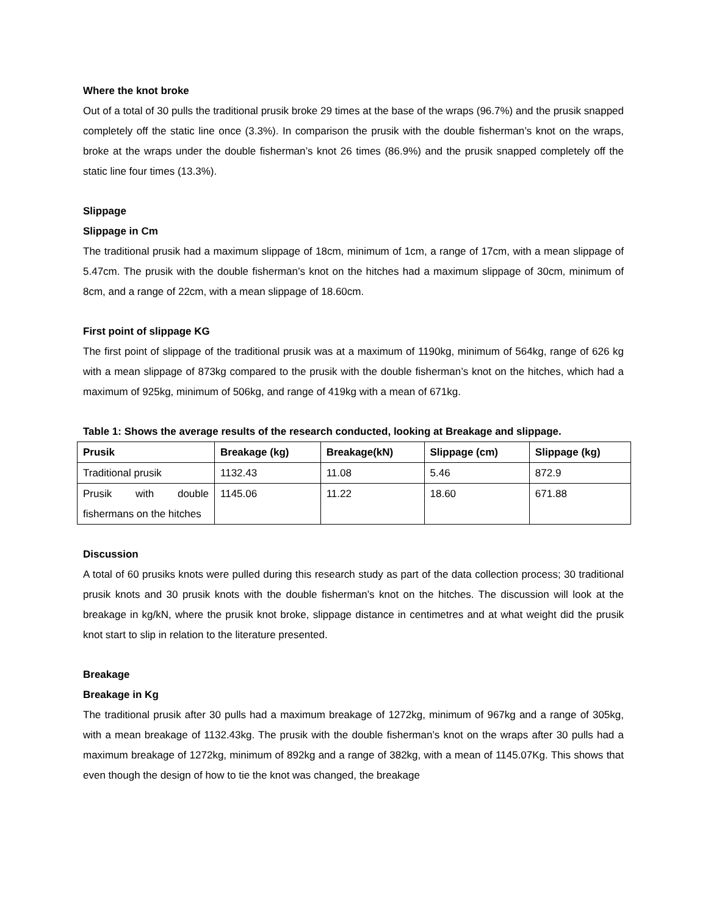Where the knot broke
Out of a total of 30 pulls the traditional prusik broke 29 times at the base of the wraps (96.7%) and the prusik snapped completely off the static line once (3.3%). In comparison the prusik with the double fisherman’s knot on the wraps, broke at the wraps under the double fisherman’s knot 26 times (86.9%) and the prusik snapped completely off the static line four times (13.3%).
Slippage
Slippage in Cm
The traditional prusik had a maximum slippage of 18cm, minimum of 1cm, a range of 17cm, with a mean slippage of 5.47cm. The prusik with the double fisherman’s knot on the hitches had a maximum slippage of 30cm, minimum of 8cm, and a range of 22cm, with a mean slippage of 18.60cm.
First point of slippage KG
The first point of slippage of the traditional prusik was at a maximum of 1190kg, minimum of 564kg, range of 626 kg with a mean slippage of 873kg compared to the prusik with the double fisherman’s knot on the hitches, which had a maximum of 925kg, minimum of 506kg, and range of 419kg with a mean of 671kg.
Table 1: Shows the average results of the research conducted, looking at Breakage and slippage.
| Prusik | Breakage (kg) | Breakage(kN) | Slippage (cm) | Slippage (kg) |
| --- | --- | --- | --- | --- |
| Traditional prusik | 1132.43 | 11.08 | 5.46 | 872.9 |
| Prusik with double fishermans on the hitches | 1145.06 | 11.22 | 18.60 | 671.88 |
Discussion
A total of 60 prusiks knots were pulled during this research study as part of the data collection process; 30 traditional prusik knots and 30 prusik knots with the double fisherman’s knot on the hitches. The discussion will look at the breakage in kg/kN, where the prusik knot broke, slippage distance in centimetres and at what weight did the prusik knot start to slip in relation to the literature presented.
Breakage
Breakage in Kg
The traditional prusik after 30 pulls had a maximum breakage of 1272kg, minimum of 967kg and a range of 305kg, with a mean breakage of 1132.43kg. The prusik with the double fisherman’s knot on the wraps after 30 pulls had a maximum breakage of 1272kg, minimum of 892kg and a range of 382kg, with a mean of 1145.07Kg. This shows that even though the design of how to tie the knot was changed, the breakage